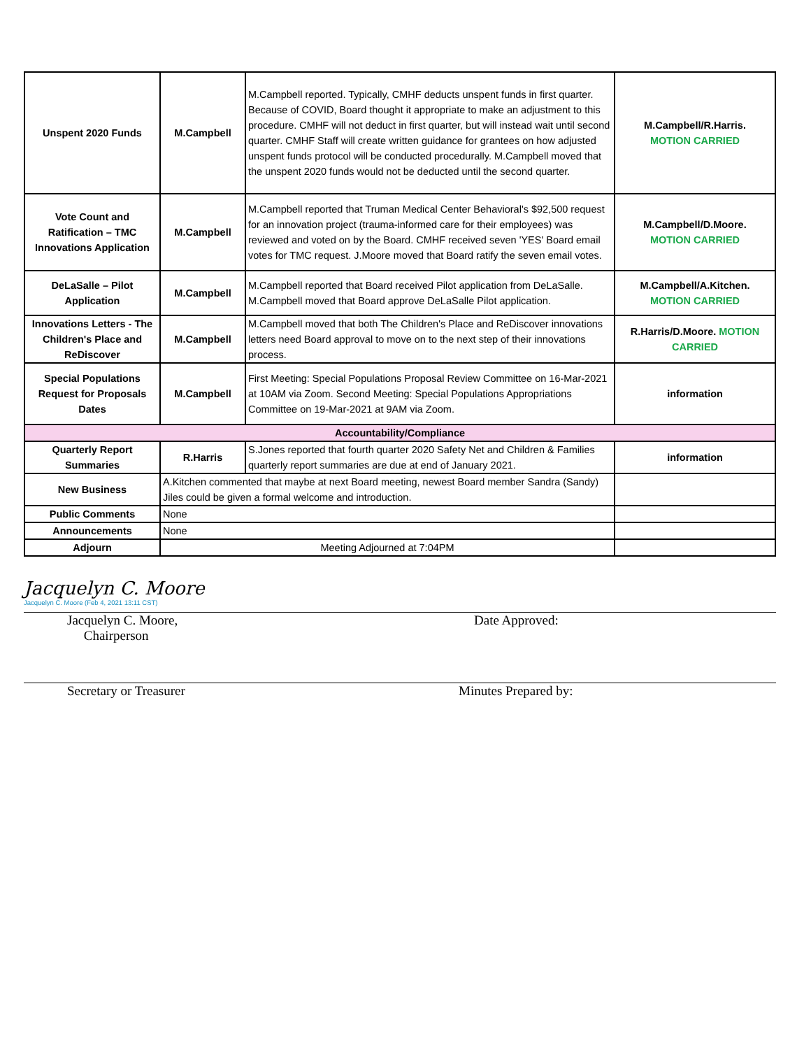| Unspent 2020 Funds | M.Campbell | M.Campbell reported. Typically, CMHF deducts unspent funds in first quarter. Because of COVID, Board thought it appropriate to make an adjustment to this procedure. CMHF will not deduct in first quarter, but will instead wait until second quarter. CMHF Staff will create written guidance for grantees on how adjusted unspent funds protocol will be conducted procedurally. M.Campbell moved that the unspent 2020 funds would not be deducted until the second quarter. | M.Campbell/R.Harris. MOTION CARRIED |
| Vote Count and Ratification – TMC Innovations Application | M.Campbell | M.Campbell reported that Truman Medical Center Behavioral's $92,500 request for an innovation project (trauma-informed care for their employees) was reviewed and voted on by the Board. CMHF received seven 'YES' Board email votes for TMC request. J.Moore moved that Board ratify the seven email votes. | M.Campbell/D.Moore. MOTION CARRIED |
| DeLaSalle – Pilot Application | M.Campbell | M.Campbell reported that Board received Pilot application from DeLaSalle. M.Campbell moved that Board approve DeLaSalle Pilot application. | M.Campbell/A.Kitchen. MOTION CARRIED |
| Innovations Letters - The Children's Place and ReDiscover | M.Campbell | M.Campbell moved that both The Children's Place and ReDiscover innovations letters need Board approval to move on to the next step of their innovations process. | R.Harris/D.Moore. MOTION CARRIED |
| Special Populations Request for Proposals Dates | M.Campbell | First Meeting: Special Populations Proposal Review Committee on 16-Mar-2021 at 10AM via Zoom. Second Meeting: Special Populations Appropriations Committee on 19-Mar-2021 at 9AM via Zoom. | information |
| Accountability/Compliance | | | |
| Quarterly Report Summaries | R.Harris | S.Jones reported that fourth quarter 2020 Safety Net and Children & Families quarterly report summaries are due at end of January 2021. | information |
| New Business | A.Kitchen commented that maybe at next Board meeting, newest Board member Sandra (Sandy) Jiles could be given a formal welcome and introduction. | | |
| Public Comments | None | | |
| Announcements | None | | |
| Adjourn | Meeting Adjourned at 7:04PM | | |
Jacquelyn C. Moore
Jacquelyn C. Moore (Feb 4, 2021 13:11 CST)
Jacquelyn C. Moore,
Chairperson
Date Approved:
Secretary or Treasurer Minutes Prepared by: